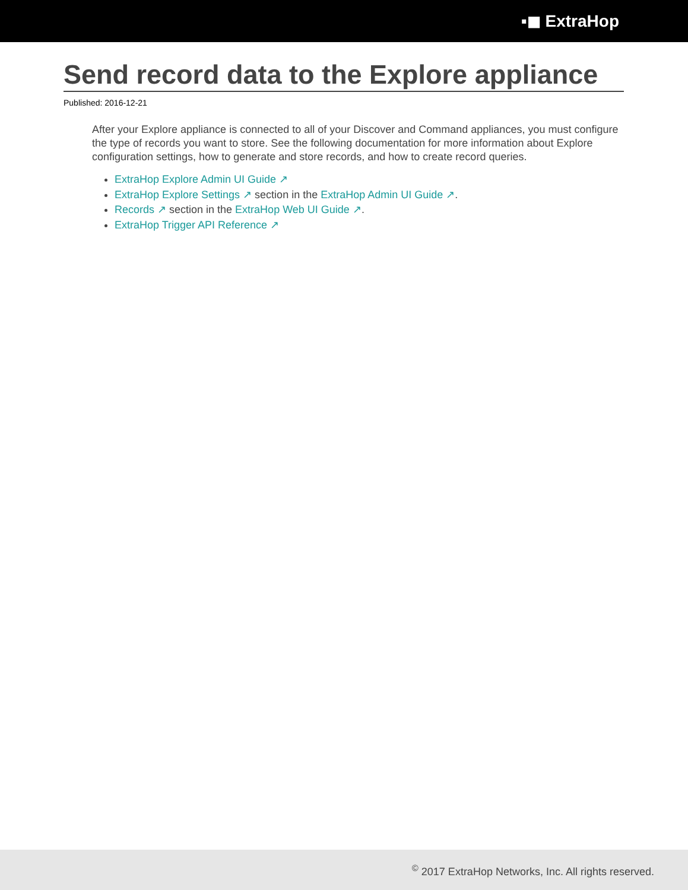▪◼ ExtraHop
Send record data to the Explore appliance
Published: 2016-12-21
After your Explore appliance is connected to all of your Discover and Command appliances, you must configure the type of records you want to store. See the following documentation for more information about Explore configuration settings, how to generate and store records, and how to create record queries.
ExtraHop Explore Admin UI Guide ↗
ExtraHop Explore Settings ↗ section in the ExtraHop Admin UI Guide ↗.
Records ↗ section in the ExtraHop Web UI Guide ↗.
ExtraHop Trigger API Reference ↗
<sup>©</sup> 2017 ExtraHop Networks, Inc. All rights reserved.